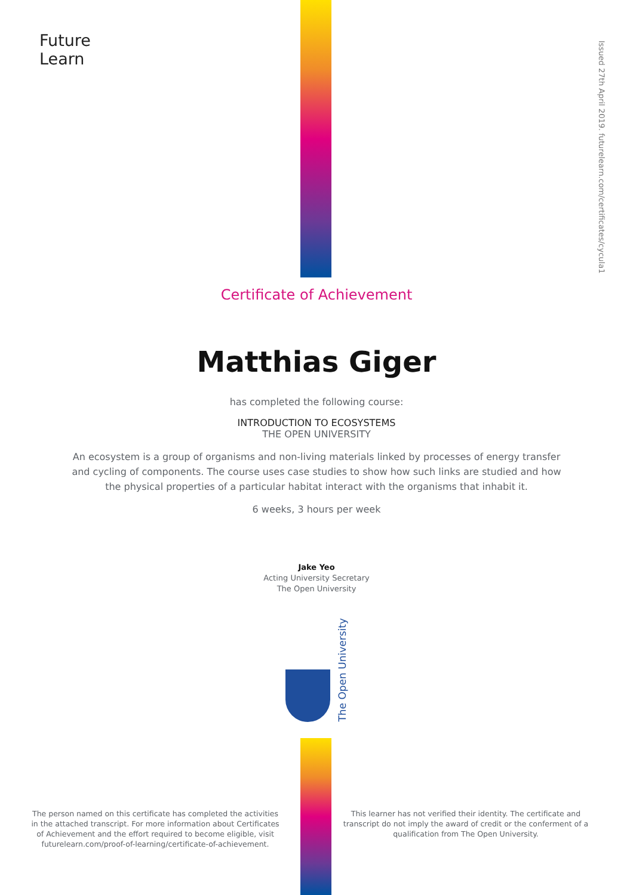Future
Learn
Issued 27th April 2019. futurelearn.com/certificates/cycula1
Certificate of Achievement
Matthias Giger
has completed the following course:
INTRODUCTION TO ECOSYSTEMS
THE OPEN UNIVERSITY
An ecosystem is a group of organisms and non-living materials linked by processes of energy transfer and cycling of components. The course uses case studies to show how such links are studied and how the physical properties of a particular habitat interact with the organisms that inhabit it.
6 weeks, 3 hours per week
Jake Yeo
Acting University Secretary
The Open University
The Open University
The person named on this certificate has completed the activities in the attached transcript. For more information about Certificates of Achievement and the effort required to become eligible, visit futurelearn.com/proof-of-learning/certificate-of-achievement.
This learner has not verified their identity. The certificate and transcript do not imply the award of credit or the conferment of a qualification from The Open University.